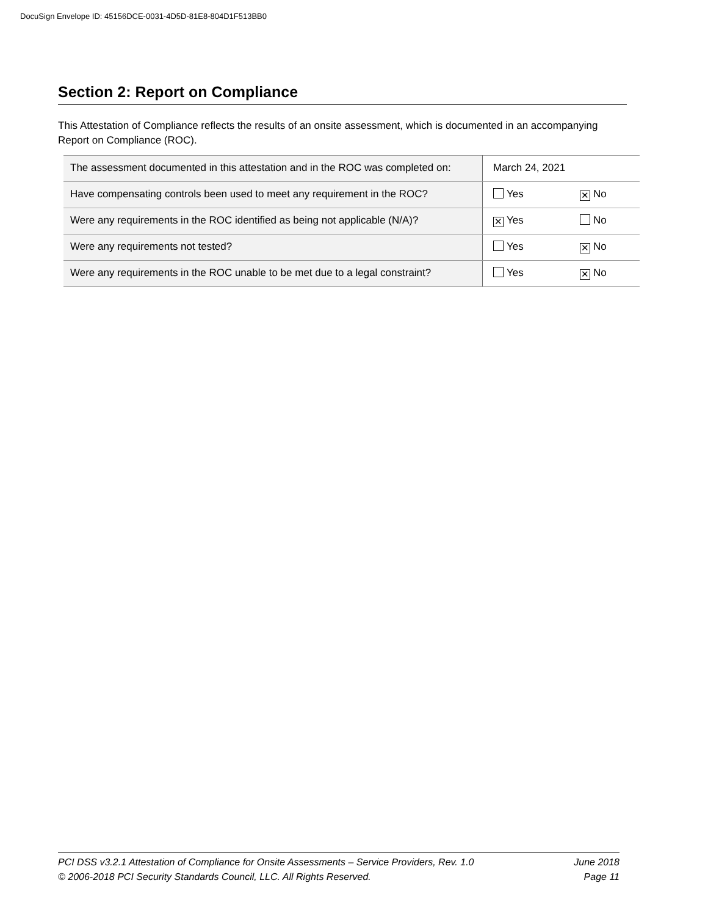DocuSign Envelope ID: 45156DCE-0031-4D5D-81E8-804D1F513BB0
Section 2: Report on Compliance
This Attestation of Compliance reflects the results of an onsite assessment, which is documented in an accompanying Report on Compliance (ROC).
| The assessment documented in this attestation and in the ROC was completed on: | March 24, 2021 | |
| Have compensating controls been used to meet any requirement in the ROC? | Yes | ✕ No |
| Were any requirements in the ROC identified as being not applicable (N/A)? | ✕ Yes | No |
| Were any requirements not tested? | Yes | ✕ No |
| Were any requirements in the ROC unable to be met due to a legal constraint? | Yes | ✕ No |
PCI DSS v3.2.1 Attestation of Compliance for Onsite Assessments – Service Providers, Rev. 1.0 June 2018
© 2006-2018 PCI Security Standards Council, LLC. All Rights Reserved. Page 11